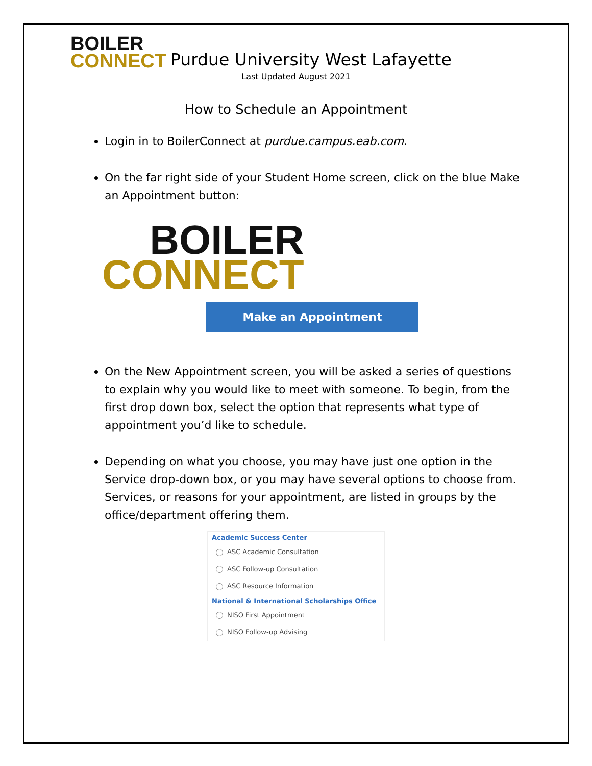BOILER
CONNECT
Purdue University West Lafayette
Last Updated August 2021
How to Schedule an Appointment
Login in to BoilerConnect at purdue.campus.eab.com.
On the far right side of your Student Home screen, click on the blue Make an Appointment button:
BOILER
CONNECT
Make an Appointment
On the New Appointment screen, you will be asked a series of questions to explain why you would like to meet with someone. To begin, from the first drop down box, select the option that represents what type of appointment you’d like to schedule.
Depending on what you choose, you may have just one option in the Service drop-down box, or you may have several options to choose from. Services, or reasons for your appointment, are listed in groups by the office/department offering them.
Academic Success Center
ASC Academic Consultation
ASC Follow-up Consultation
ASC Resource Information
National & International Scholarships Office
NISO First Appointment
NISO Follow-up Advising